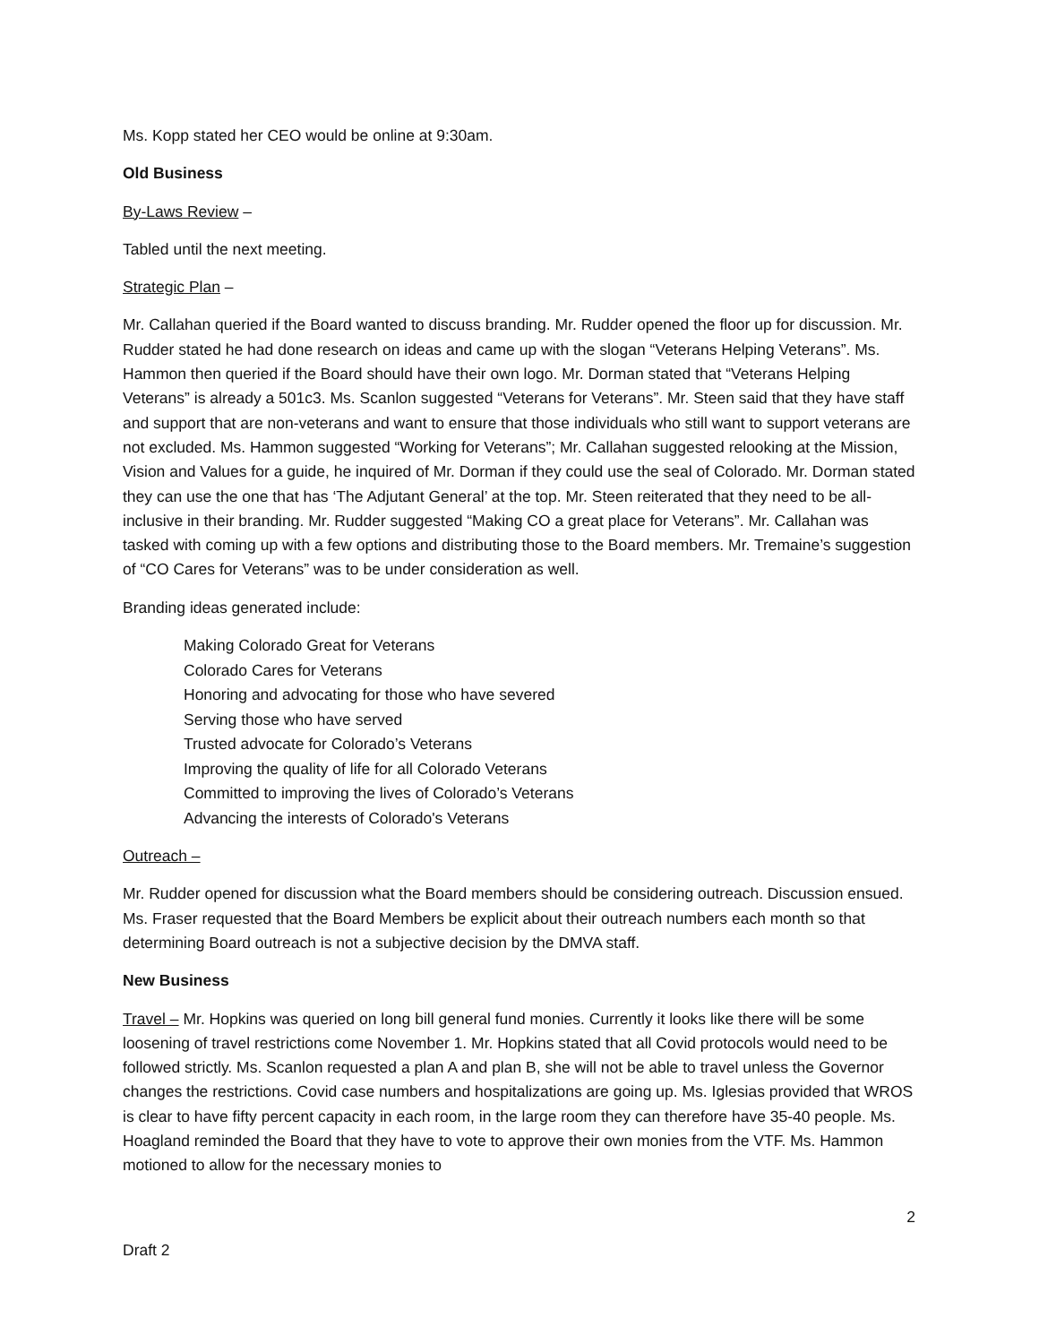Ms. Kopp stated her CEO would be online at 9:30am.
Old Business
By-Laws Review –
Tabled until the next meeting.
Strategic Plan –
Mr. Callahan queried if the Board wanted to discuss branding. Mr. Rudder opened the floor up for discussion. Mr. Rudder stated he had done research on ideas and came up with the slogan “Veterans Helping Veterans”. Ms. Hammon then queried if the Board should have their own logo. Mr. Dorman stated that “Veterans Helping Veterans” is already a 501c3. Ms. Scanlon suggested “Veterans for Veterans”. Mr. Steen said that they have staff and support that are non-veterans and want to ensure that those individuals who still want to support veterans are not excluded. Ms. Hammon suggested “Working for Veterans”; Mr. Callahan suggested relooking at the Mission, Vision and Values for a guide, he inquired of Mr. Dorman if they could use the seal of Colorado. Mr. Dorman stated they can use the one that has ‘The Adjutant General’ at the top. Mr. Steen reiterated that they need to be all-inclusive in their branding. Mr. Rudder suggested “Making CO a great place for Veterans”. Mr. Callahan was tasked with coming up with a few options and distributing those to the Board members. Mr. Tremaine’s suggestion of “CO Cares for Veterans” was to be under consideration as well.
Branding ideas generated include:
Making Colorado Great for Veterans
Colorado Cares for Veterans
Honoring and advocating for those who have severed
Serving those who have served
Trusted advocate for Colorado’s Veterans
Improving the quality of life for all Colorado Veterans
Committed to improving the lives of Colorado’s Veterans
Advancing the interests of Colorado's Veterans
Outreach –
Mr. Rudder opened for discussion what the Board members should be considering outreach. Discussion ensued. Ms. Fraser requested that the Board Members be explicit about their outreach numbers each month so that determining Board outreach is not a subjective decision by the DMVA staff.
New Business
Travel – Mr. Hopkins was queried on long bill general fund monies. Currently it looks like there will be some loosening of travel restrictions come November 1. Mr. Hopkins stated that all Covid protocols would need to be followed strictly. Ms. Scanlon requested a plan A and plan B, she will not be able to travel unless the Governor changes the restrictions. Covid case numbers and hospitalizations are going up. Ms. Iglesias provided that WROS is clear to have fifty percent capacity in each room, in the large room they can therefore have 35-40 people. Ms. Hoagland reminded the Board that they have to vote to approve their own monies from the VTF. Ms. Hammon motioned to allow for the necessary monies to
2
Draft 2